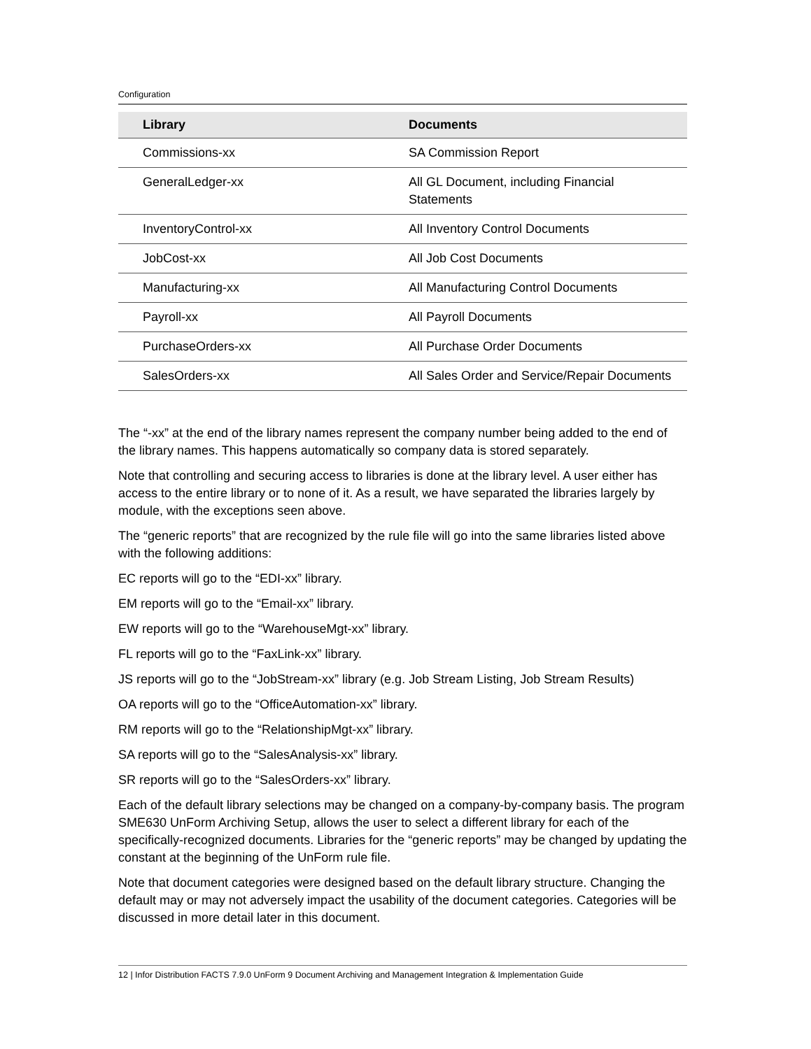Configuration
| Library | Documents |
| --- | --- |
| Commissions-xx | SA Commission Report |
| GeneralLedger-xx | All GL Document, including Financial Statements |
| InventoryControl-xx | All Inventory Control Documents |
| JobCost-xx | All Job Cost Documents |
| Manufacturing-xx | All Manufacturing Control Documents |
| Payroll-xx | All Payroll Documents |
| PurchaseOrders-xx | All Purchase Order Documents |
| SalesOrders-xx | All Sales Order and Service/Repair Documents |
The “-xx” at the end of the library names represent the company number being added to the end of the library names. This happens automatically so company data is stored separately.
Note that controlling and securing access to libraries is done at the library level. A user either has access to the entire library or to none of it. As a result, we have separated the libraries largely by module, with the exceptions seen above.
The “generic reports” that are recognized by the rule file will go into the same libraries listed above with the following additions:
EC reports will go to the “EDI-xx” library.
EM reports will go to the “Email-xx” library.
EW reports will go to the “WarehouseMgt-xx” library.
FL reports will go to the “FaxLink-xx” library.
JS reports will go to the “JobStream-xx” library (e.g. Job Stream Listing, Job Stream Results)
OA reports will go to the “OfficeAutomation-xx” library.
RM reports will go to the “RelationshipMgt-xx” library.
SA reports will go to the “SalesAnalysis-xx” library.
SR reports will go to the “SalesOrders-xx” library.
Each of the default library selections may be changed on a company-by-company basis. The program SME630 UnForm Archiving Setup, allows the user to select a different library for each of the specifically-recognized documents. Libraries for the “generic reports” may be changed by updating the constant at the beginning of the UnForm rule file.
Note that document categories were designed based on the default library structure. Changing the default may or may not adversely impact the usability of the document categories. Categories will be discussed in more detail later in this document.
12 | Infor Distribution FACTS 7.9.0 UnForm 9 Document Archiving and Management Integration & Implementation Guide